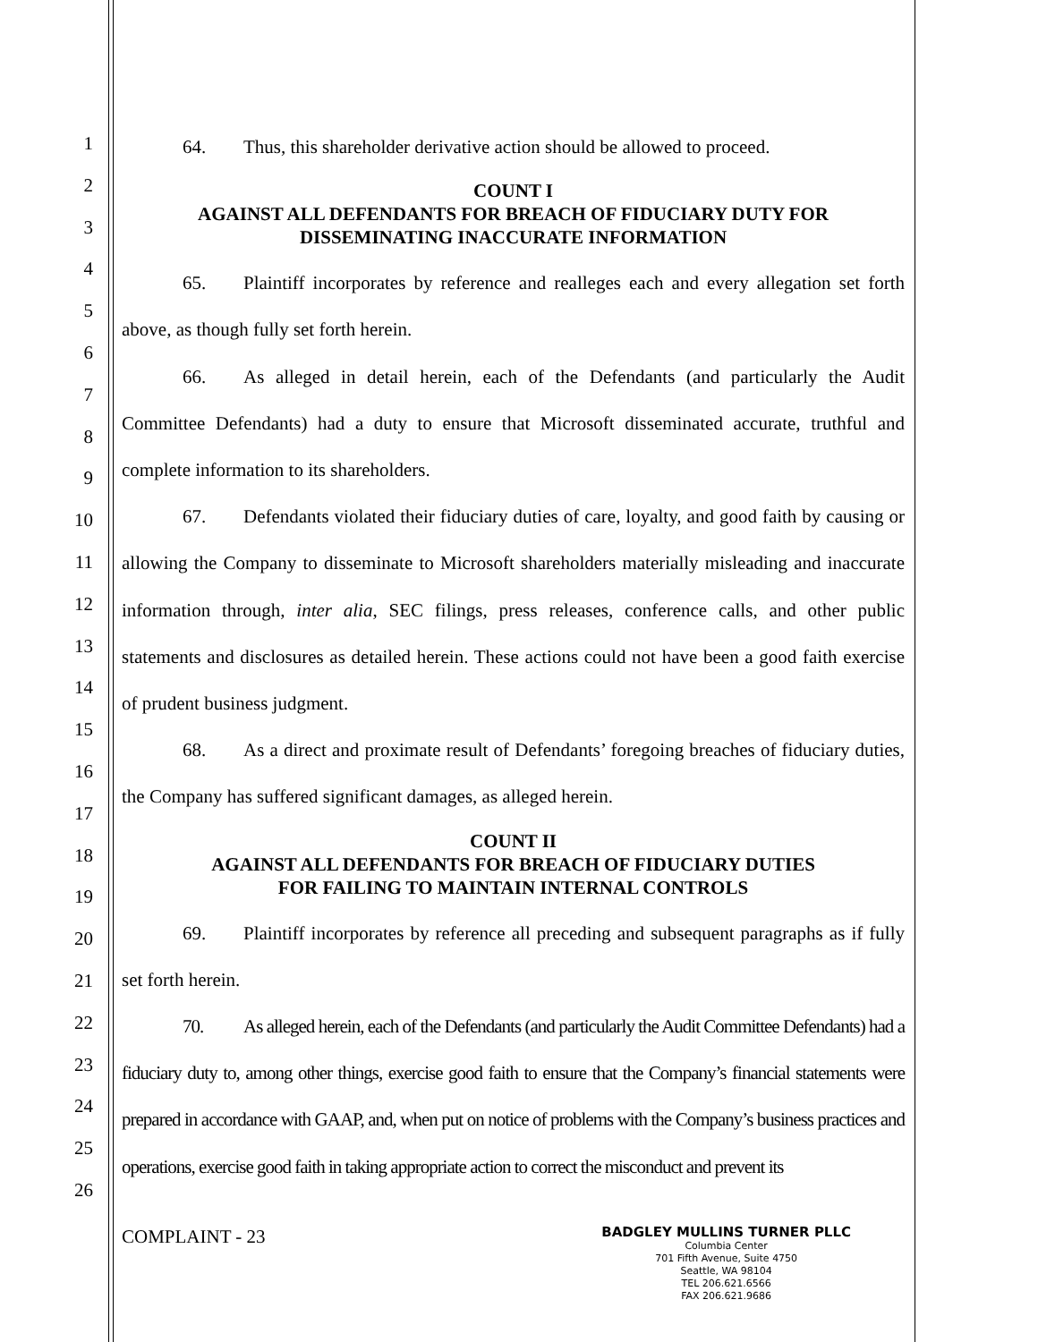1
2
3
4
5
6
7
8
9
10
11
12
13
14
15
16
17
18
19
20
21
22
23
24
25
26
64. Thus, this shareholder derivative action should be allowed to proceed.
COUNT I
AGAINST ALL DEFENDANTS FOR BREACH OF FIDUCIARY DUTY FOR
DISSEMINATING INACCURATE INFORMATION
65. Plaintiff incorporates by reference and realleges each and every allegation set forth above, as though fully set forth herein.
66. As alleged in detail herein, each of the Defendants (and particularly the Audit Committee Defendants) had a duty to ensure that Microsoft disseminated accurate, truthful and complete information to its shareholders.
67. Defendants violated their fiduciary duties of care, loyalty, and good faith by causing or allowing the Company to disseminate to Microsoft shareholders materially misleading and inaccurate information through, inter alia, SEC filings, press releases, conference calls, and other public statements and disclosures as detailed herein. These actions could not have been a good faith exercise of prudent business judgment.
68. As a direct and proximate result of Defendants’ foregoing breaches of fiduciary duties, the Company has suffered significant damages, as alleged herein.
COUNT II
AGAINST ALL DEFENDANTS FOR BREACH OF FIDUCIARY DUTIES
FOR FAILING TO MAINTAIN INTERNAL CONTROLS
69. Plaintiff incorporates by reference all preceding and subsequent paragraphs as if fully set forth herein.
70. As alleged herein, each of the Defendants (and particularly the Audit Committee Defendants) had a fiduciary duty to, among other things, exercise good faith to ensure that the Company’s financial statements were prepared in accordance with GAAP, and, when put on notice of problems with the Company’s business practices and operations, exercise good faith in taking appropriate action to correct the misconduct and prevent its
COMPLAINT - 23
BADGLEY MULLINS TURNER PLLC
Columbia Center
701 Fifth Avenue, Suite 4750
Seattle, WA 98104
TEL 206.621.6566
FAX 206.621.9686